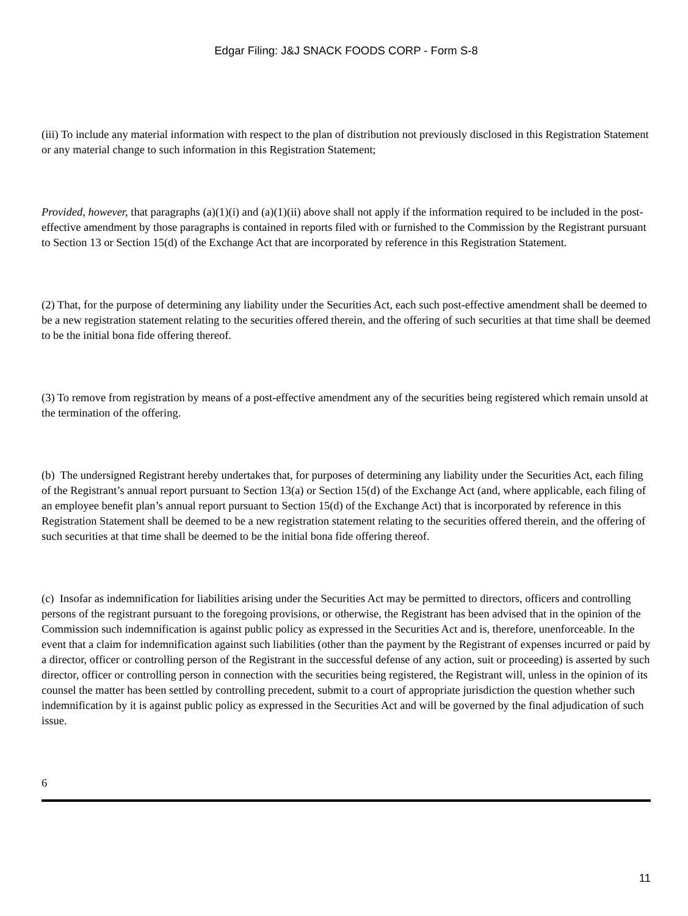Edgar Filing: J&J SNACK FOODS CORP - Form S-8
(iii) To include any material information with respect to the plan of distribution not previously disclosed in this Registration Statement or any material change to such information in this Registration Statement;
Provided, however, that paragraphs (a)(1)(i) and (a)(1)(ii) above shall not apply if the information required to be included in the post-effective amendment by those paragraphs is contained in reports filed with or furnished to the Commission by the Registrant pursuant to Section 13 or Section 15(d) of the Exchange Act that are incorporated by reference in this Registration Statement.
(2) That, for the purpose of determining any liability under the Securities Act, each such post-effective amendment shall be deemed to be a new registration statement relating to the securities offered therein, and the offering of such securities at that time shall be deemed to be the initial bona fide offering thereof.
(3) To remove from registration by means of a post-effective amendment any of the securities being registered which remain unsold at the termination of the offering.
(b) The undersigned Registrant hereby undertakes that, for purposes of determining any liability under the Securities Act, each filing of the Registrant’s annual report pursuant to Section 13(a) or Section 15(d) of the Exchange Act (and, where applicable, each filing of an employee benefit plan’s annual report pursuant to Section 15(d) of the Exchange Act) that is incorporated by reference in this Registration Statement shall be deemed to be a new registration statement relating to the securities offered therein, and the offering of such securities at that time shall be deemed to be the initial bona fide offering thereof.
(c) Insofar as indemnification for liabilities arising under the Securities Act may be permitted to directors, officers and controlling persons of the registrant pursuant to the foregoing provisions, or otherwise, the Registrant has been advised that in the opinion of the Commission such indemnification is against public policy as expressed in the Securities Act and is, therefore, unenforceable. In the event that a claim for indemnification against such liabilities (other than the payment by the Registrant of expenses incurred or paid by a director, officer or controlling person of the Registrant in the successful defense of any action, suit or proceeding) is asserted by such director, officer or controlling person in connection with the securities being registered, the Registrant will, unless in the opinion of its counsel the matter has been settled by controlling precedent, submit to a court of appropriate jurisdiction the question whether such indemnification by it is against public policy as expressed in the Securities Act and will be governed by the final adjudication of such issue.
6
11